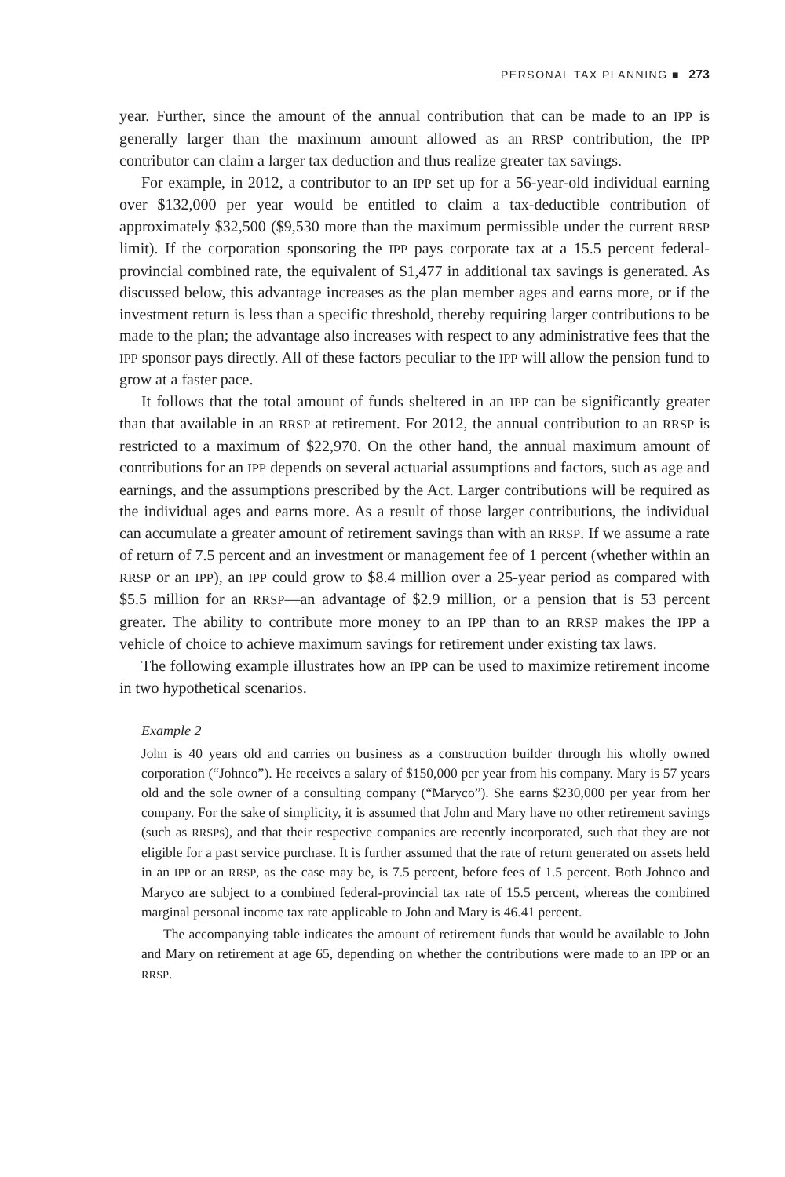PERSONAL TAX PLANNING ■ 273
year. Further, since the amount of the annual contribution that can be made to an IPP is generally larger than the maximum amount allowed as an RRSP contribution, the IPP contributor can claim a larger tax deduction and thus realize greater tax savings.
For example, in 2012, a contributor to an IPP set up for a 56-year-old individual earning over $132,000 per year would be entitled to claim a tax-deductible contribution of approximately $32,500 ($9,530 more than the maximum permissible under the current RRSP limit). If the corporation sponsoring the IPP pays corporate tax at a 15.5 percent federal-provincial combined rate, the equivalent of $1,477 in additional tax savings is generated. As discussed below, this advantage increases as the plan member ages and earns more, or if the investment return is less than a specific threshold, thereby requiring larger contributions to be made to the plan; the advantage also increases with respect to any administrative fees that the IPP sponsor pays directly. All of these factors peculiar to the IPP will allow the pension fund to grow at a faster pace.
It follows that the total amount of funds sheltered in an IPP can be significantly greater than that available in an RRSP at retirement. For 2012, the annual contribution to an RRSP is restricted to a maximum of $22,970. On the other hand, the annual maximum amount of contributions for an IPP depends on several actuarial assumptions and factors, such as age and earnings, and the assumptions prescribed by the Act. Larger contributions will be required as the individual ages and earns more. As a result of those larger contributions, the individual can accumulate a greater amount of retirement savings than with an RRSP. If we assume a rate of return of 7.5 percent and an investment or management fee of 1 percent (whether within an RRSP or an IPP), an IPP could grow to $8.4 million over a 25-year period as compared with $5.5 million for an RRSP—an advantage of $2.9 million, or a pension that is 53 percent greater. The ability to contribute more money to an IPP than to an RRSP makes the IPP a vehicle of choice to achieve maximum savings for retirement under existing tax laws.
The following example illustrates how an IPP can be used to maximize retirement income in two hypothetical scenarios.
Example 2
John is 40 years old and carries on business as a construction builder through his wholly owned corporation (“Johnco”). He receives a salary of $150,000 per year from his company. Mary is 57 years old and the sole owner of a consulting company (“Maryco”). She earns $230,000 per year from her company. For the sake of simplicity, it is assumed that John and Mary have no other retirement savings (such as RRSPs), and that their respective companies are recently incorporated, such that they are not eligible for a past service purchase. It is further assumed that the rate of return generated on assets held in an IPP or an RRSP, as the case may be, is 7.5 percent, before fees of 1.5 percent. Both Johnco and Maryco are subject to a combined federal-provincial tax rate of 15.5 percent, whereas the combined marginal personal income tax rate applicable to John and Mary is 46.41 percent.
The accompanying table indicates the amount of retirement funds that would be available to John and Mary on retirement at age 65, depending on whether the contributions were made to an IPP or an RRSP.